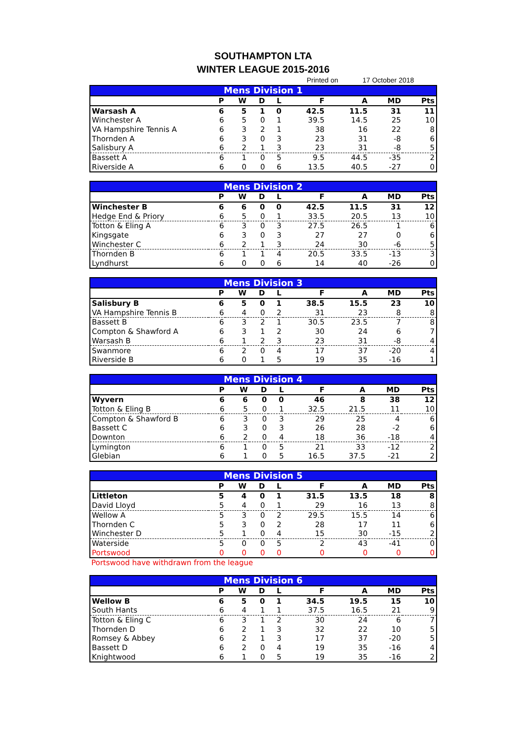SOUTHAMPTON LTA
WINTER LEAGUE 2015-2016
Printed on 17 October 2018
| Mens Division 1 | | | | | | | | |
| --- | --- | --- | --- | --- | --- | --- | --- | --- |
| | P | W | D | L | F | A | MD | Pts |
| Warsash A | 6 | 5 | 1 | 0 | 42.5 | 11.5 | 31 | 11 |
| Winchester A | 6 | 5 | 0 | 1 | 39.5 | 14.5 | 25 | 10 |
| VA Hampshire Tennis A | 6 | 3 | 2 | 1 | 38 | 16 | 22 | 8 |
| Thornden A | 6 | 3 | 0 | 3 | 23 | 31 | -8 | 6 |
| Salisbury A | 6 | 2 | 1 | 3 | 23 | 31 | -8 | 5 |
| Bassett A | 6 | 1 | 0 | 5 | 9.5 | 44.5 | -35 | 2 |
| Riverside A | 6 | 0 | 0 | 6 | 13.5 | 40.5 | -27 | 0 |
| Mens Division 2 | | | | | | | | |
| --- | --- | --- | --- | --- | --- | --- | --- | --- |
| | P | W | D | L | F | A | MD | Pts |
| Winchester B | 6 | 6 | 0 | 0 | 42.5 | 11.5 | 31 | 12 |
| Hedge End & Priory | 6 | 5 | 0 | 1 | 33.5 | 20.5 | 13 | 10 |
| Totton & Eling A | 6 | 3 | 0 | 3 | 27.5 | 26.5 | 1 | 6 |
| Kingsgate | 6 | 3 | 0 | 3 | 27 | 27 | 0 | 6 |
| Winchester C | 6 | 2 | 1 | 3 | 24 | 30 | -6 | 5 |
| Thornden B | 6 | 1 | 1 | 4 | 20.5 | 33.5 | -13 | 3 |
| Lyndhurst | 6 | 0 | 0 | 6 | 14 | 40 | -26 | 0 |
| Mens Division 3 | | | | | | | | |
| --- | --- | --- | --- | --- | --- | --- | --- | --- |
| | P | W | D | L | F | A | MD | Pts |
| Salisbury B | 6 | 5 | 0 | 1 | 38.5 | 15.5 | 23 | 10 |
| VA Hampshire Tennis B | 6 | 4 | 0 | 2 | 31 | 23 | 8 | 8 |
| Bassett B | 6 | 3 | 2 | 1 | 30.5 | 23.5 | 7 | 8 |
| Compton & Shawford A | 6 | 3 | 1 | 2 | 30 | 24 | 6 | 7 |
| Warsash B | 6 | 1 | 2 | 3 | 23 | 31 | -8 | 4 |
| Swanmore | 6 | 2 | 0 | 4 | 17 | 37 | -20 | 4 |
| Riverside B | 6 | 0 | 1 | 5 | 19 | 35 | -16 | 1 |
| Mens Division 4 | | | | | | | | |
| --- | --- | --- | --- | --- | --- | --- | --- | --- |
| | P | W | D | L | F | A | MD | Pts |
| Wyvern | 6 | 6 | 0 | 0 | 46 | 8 | 38 | 12 |
| Totton & Eling B | 6 | 5 | 0 | 1 | 32.5 | 21.5 | 11 | 10 |
| Compton & Shawford B | 6 | 3 | 0 | 3 | 29 | 25 | 4 | 6 |
| Bassett C | 6 | 3 | 0 | 3 | 26 | 28 | -2 | 6 |
| Downton | 6 | 2 | 0 | 4 | 18 | 36 | -18 | 4 |
| Lymington | 6 | 1 | 0 | 5 | 21 | 33 | -12 | 2 |
| Glebian | 6 | 1 | 0 | 5 | 16.5 | 37.5 | -21 | 2 |
| Mens Division 5 | | | | | | | | |
| --- | --- | --- | --- | --- | --- | --- | --- | --- |
| | P | W | D | L | F | A | MD | Pts |
| Littleton | 5 | 4 | 0 | 1 | 31.5 | 13.5 | 18 | 8 |
| David Lloyd | 5 | 4 | 0 | 1 | 29 | 16 | 13 | 8 |
| Wellow A | 5 | 3 | 0 | 2 | 29.5 | 15.5 | 14 | 6 |
| Thornden C | 5 | 3 | 0 | 2 | 28 | 17 | 11 | 6 |
| Winchester D | 5 | 1 | 0 | 4 | 15 | 30 | -15 | 2 |
| Waterside | 5 | 0 | 0 | 5 | 2 | 43 | -41 | 0 |
| Portswood | 0 | 0 | 0 | 0 | 0 | 0 | 0 | 0 |
Portswood have withdrawn from the league
| Mens Division 6 | | | | | | | | |
| --- | --- | --- | --- | --- | --- | --- | --- | --- |
| | P | W | D | L | F | A | MD | Pts |
| Wellow B | 6 | 5 | 0 | 1 | 34.5 | 19.5 | 15 | 10 |
| South Hants | 6 | 4 | 1 | 1 | 37.5 | 16.5 | 21 | 9 |
| Totton & Eling C | 6 | 3 | 1 | 2 | 30 | 24 | 6 | 7 |
| Thornden D | 6 | 2 | 1 | 3 | 32 | 22 | 10 | 5 |
| Romsey & Abbey | 6 | 2 | 1 | 3 | 17 | 37 | -20 | 5 |
| Bassett D | 6 | 2 | 0 | 4 | 19 | 35 | -16 | 4 |
| Knightwood | 6 | 1 | 0 | 5 | 19 | 35 | -16 | 2 |